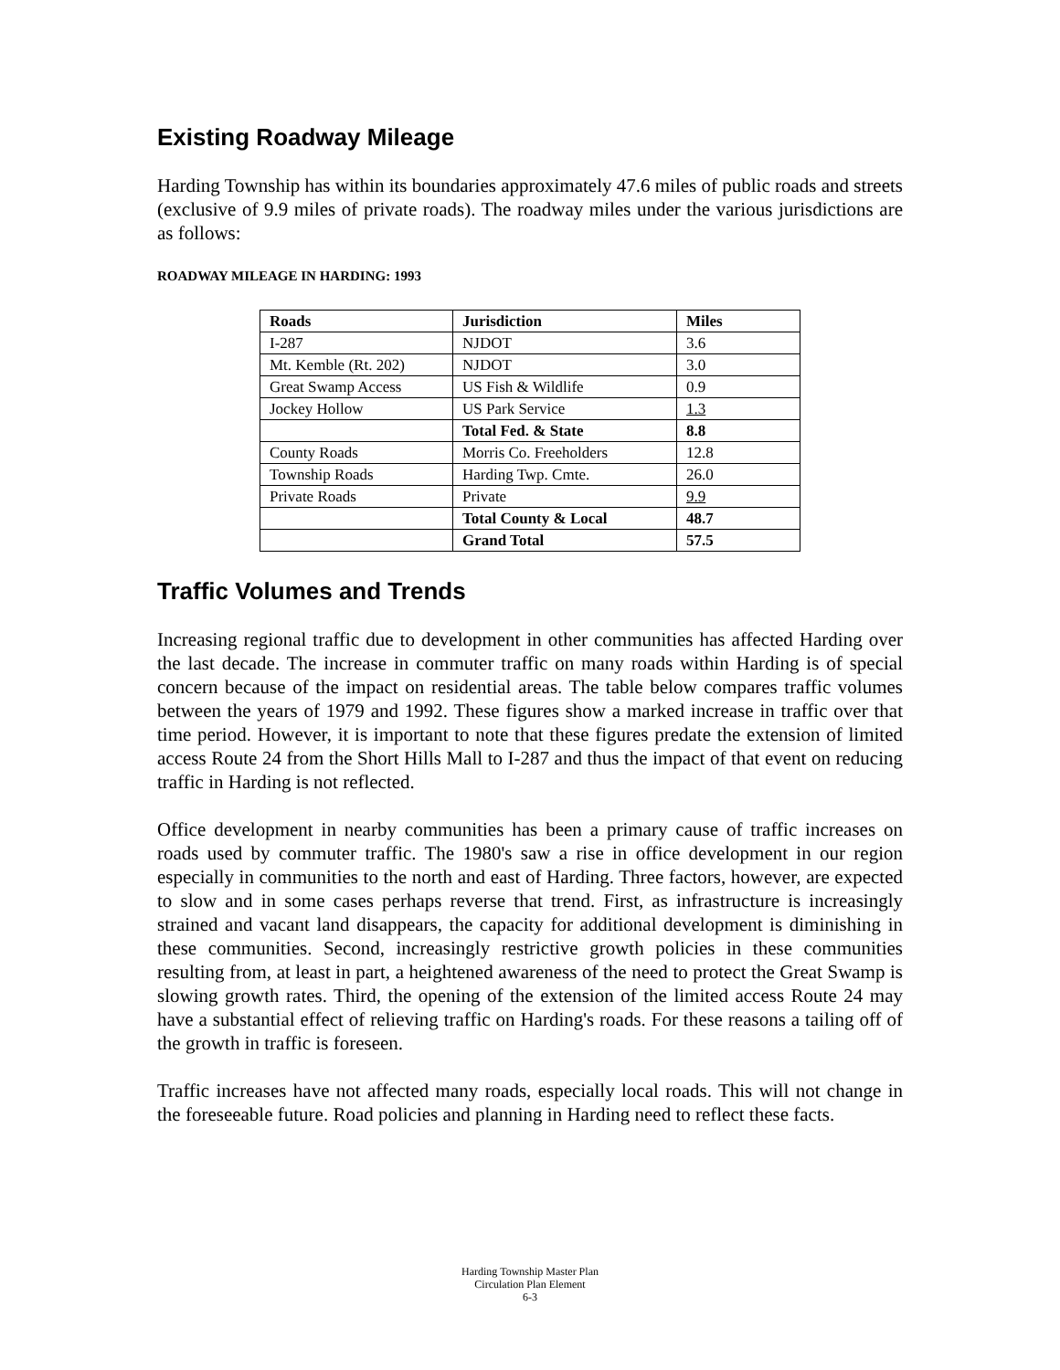Existing Roadway Mileage
Harding Township has within its boundaries approximately 47.6 miles of public roads and streets (exclusive of 9.9 miles of private roads). The roadway miles under the various jurisdictions are as follows:
ROADWAY MILEAGE IN HARDING: 1993
| Roads | Jurisdiction | Miles |
| --- | --- | --- |
| I-287 | NJDOT | 3.6 |
| Mt. Kemble (Rt. 202) | NJDOT | 3.0 |
| Great Swamp Access | US Fish & Wildlife | 0.9 |
| Jockey Hollow | US Park Service | 1.3 |
| | Total Fed. & State | 8.8 |
| County Roads | Morris Co. Freeholders | 12.8 |
| Township Roads | Harding Twp. Cmte. | 26.0 |
| Private Roads | Private | 9.9 |
| | Total County & Local | 48.7 |
| | Grand Total | 57.5 |
Traffic Volumes and Trends
Increasing regional traffic due to development in other communities has affected Harding over the last decade. The increase in commuter traffic on many roads within Harding is of special concern because of the impact on residential areas. The table below compares traffic volumes between the years of 1979 and 1992. These figures show a marked increase in traffic over that time period. However, it is important to note that these figures predate the extension of limited access Route 24 from the Short Hills Mall to I-287 and thus the impact of that event on reducing traffic in Harding is not reflected.
Office development in nearby communities has been a primary cause of traffic increases on roads used by commuter traffic. The 1980's saw a rise in office development in our region especially in communities to the north and east of Harding. Three factors, however, are expected to slow and in some cases perhaps reverse that trend. First, as infrastructure is increasingly strained and vacant land disappears, the capacity for additional development is diminishing in these communities. Second, increasingly restrictive growth policies in these communities resulting from, at least in part, a heightened awareness of the need to protect the Great Swamp is slowing growth rates. Third, the opening of the extension of the limited access Route 24 may have a substantial effect of relieving traffic on Harding's roads. For these reasons a tailing off of the growth in traffic is foreseen.
Traffic increases have not affected many roads, especially local roads. This will not change in the foreseeable future. Road policies and planning in Harding need to reflect these facts.
Harding Township Master Plan
Circulation Plan Element
6-3